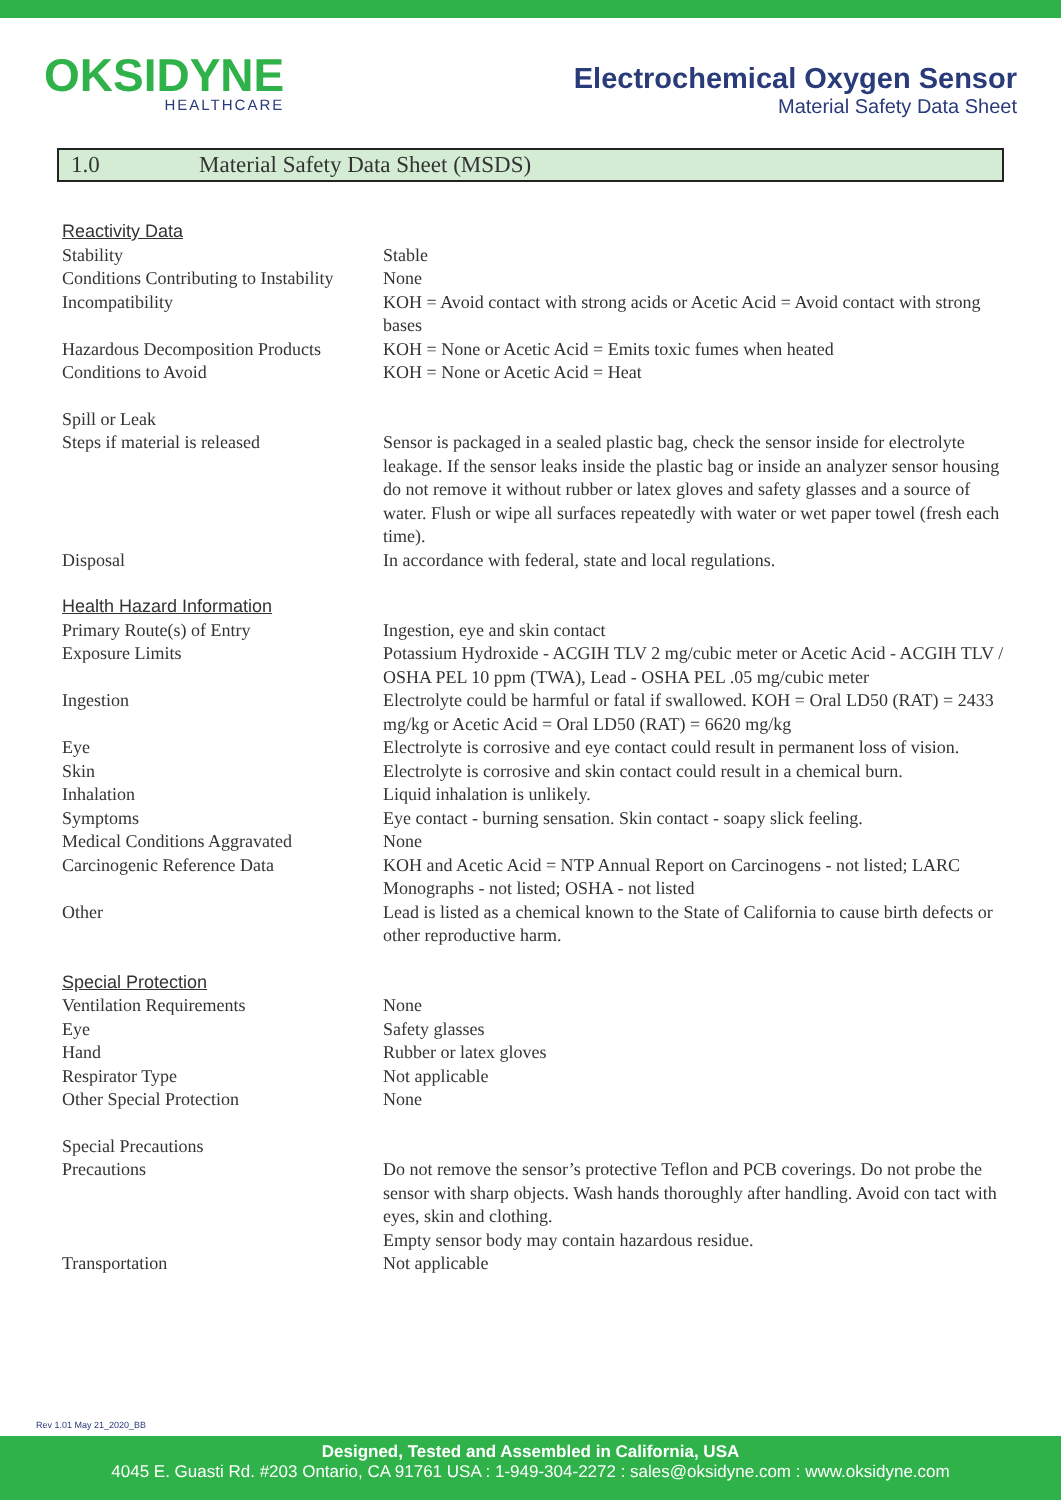OKSIDYNE
HEALTHCARE
Electrochemical Oxygen Sensor
Material Safety Data Sheet
1.0 Material Safety Data Sheet (MSDS)
| Reactivity Data | |
| Stability | Stable |
| Conditions Contributing to Instability | None |
| Incompatibility | KOH = Avoid contact with strong acids or Acetic Acid = Avoid contact with strong bases |
| Hazardous Decomposition Products | KOH = None or Acetic Acid = Emits toxic fumes when heated |
| Conditions to Avoid | KOH = None or Acetic Acid = Heat |
| Spill or Leak | |
| Steps if material is released | Sensor is packaged in a sealed plastic bag, check the sensor inside for electrolyte leakage. If the sensor leaks inside the plastic bag or inside an analyzer sensor housing do not remove it without rubber or latex gloves and safety glasses and a source of water. Flush or wipe all surfaces repeatedly with water or wet paper towel (fresh each time). |
| Disposal | In accordance with federal, state and local regulations. |
| Health Hazard Information | |
| Primary Route(s) of Entry | Ingestion, eye and skin contact |
| Exposure Limits | Potassium Hydroxide - ACGIH TLV 2 mg/cubic meter or Acetic Acid - ACGIH TLV / OSHA PEL 10 ppm (TWA), Lead - OSHA PEL .05 mg/cubic meter |
| Ingestion | Electrolyte could be harmful or fatal if swallowed. KOH = Oral LD50 (RAT) = 2433 mg/kg or Acetic Acid = Oral LD50 (RAT) = 6620 mg/kg |
| Eye | Electrolyte is corrosive and eye contact could result in permanent loss of vision. |
| Skin | Electrolyte is corrosive and skin contact could result in a chemical burn. |
| Inhalation | Liquid inhalation is unlikely. |
| Symptoms | Eye contact - burning sensation. Skin contact - soapy slick feeling. |
| Medical Conditions Aggravated | None |
| Carcinogenic Reference Data | KOH and Acetic Acid = NTP Annual Report on Carcinogens - not listed; LARC Monographs - not listed; OSHA - not listed |
| Other | Lead is listed as a chemical known to the State of California to cause birth defects or other reproductive harm. |
| Special Protection | |
| Ventilation Requirements | None |
| Eye | Safety glasses |
| Hand | Rubber or latex gloves |
| Respirator Type | Not applicable |
| Other Special Protection | None |
| Special Precautions | |
| Precautions | Do not remove the sensor’s protective Teflon and PCB coverings. Do not probe the sensor with sharp objects. Wash hands thoroughly after handling. Avoid con tact with eyes, skin and clothing. Empty sensor body may contain hazardous residue. |
| Transportation | Not applicable |
Rev 1.01 May 21_2020_BB
Designed, Tested and Assembled in California, USA
4045 E. Guasti Rd. #203 Ontario, CA 91761 USA : 1-949-304-2272 : sales@oksidyne.com : www.oksidyne.com